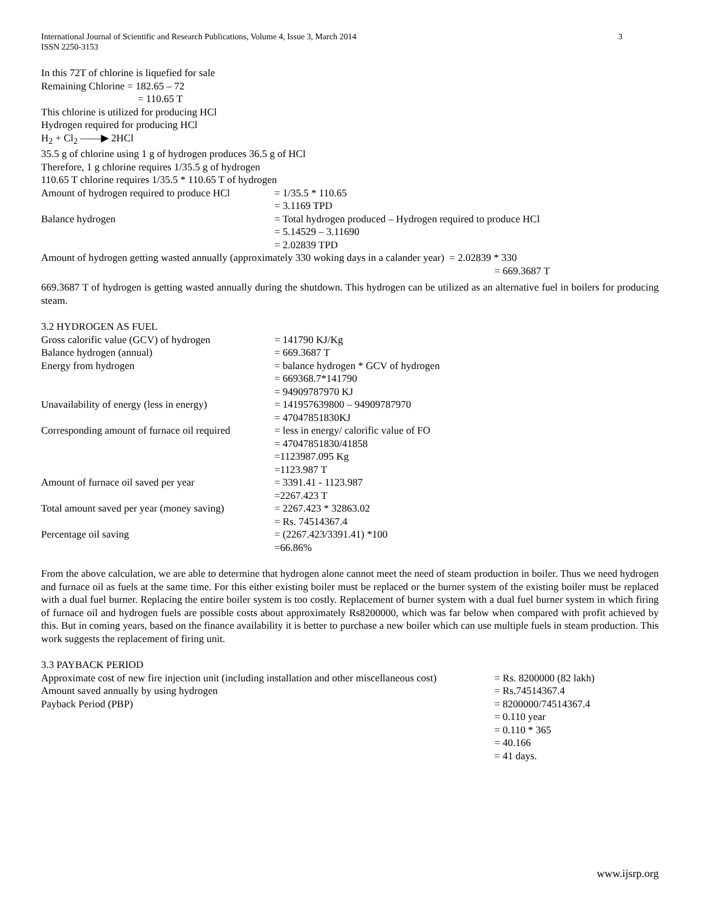3 International Journal of Scientific and Research Publications, Volume 4, Issue 3, March 2014
ISSN 2250-3153
In this 72T of chlorine is liquefied for sale
Remaining Chlorine = 182.65 – 72
= 110.65 T
This chlorine is utilized for producing HCl
Hydrogen required for producing HCl
H<sub>2</sub> + Cl<sub>2</sub> ——▶ 2HCl
35.5 g of chlorine using 1 g of hydrogen produces 36.5 g of HCl
Therefore, 1 g chlorine requires 1/35.5 g of hydrogen
110.65 T chlorine requires 1/35.5 * 110.65 T of hydrogen
Amount of hydrogen required to produce HCl = 1/35.5 * 110.65
= 3.1169 TPD
Balance hydrogen = Total hydrogen produced – Hydrogen required to produce HCl
= 5.14529 – 3.11690
= 2.02839 TPD
Amount of hydrogen getting wasted annually (approximately 330 woking days in a calander year) = 2.02839 * 330
= 669.3687 T
669.3687 T of hydrogen is getting wasted annually during the shutdown. This hydrogen can be utilized as an alternative fuel in boilers for producing steam.
3.2 HYDROGEN AS FUEL
Gross calorific value (GCV) of hydrogen = 141790 KJ/Kg
Balance hydrogen (annual) = 669.3687 T
Energy from hydrogen = balance hydrogen * GCV of hydrogen
= 669368.7*141790
= 94909787970 KJ
Unavailability of energy (less in energy) = 141957639800 – 94909787970
= 47047851830KJ
Corresponding amount of furnace oil required = less in energy/ calorific value of FO
= 47047851830/41858
=1123987.095 Kg
=1123.987 T
Amount of furnace oil saved per year = 3391.41 - 1123.987
=2267.423 T
Total amount saved per year (money saving) = 2267.423 * 32863.02
= Rs. 74514367.4
Percentage oil saving = (2267.423/3391.41) *100
=66.86%
From the above calculation, we are able to determine that hydrogen alone cannot meet the need of steam production in boiler. Thus we need hydrogen and furnace oil as fuels at the same time. For this either existing boiler must be replaced or the burner system of the existing boiler must be replaced with a dual fuel burner. Replacing the entire boiler system is too costly. Replacement of burner system with a dual fuel burner system in which firing of furnace oil and hydrogen fuels are possible costs about approximately Rs8200000, which was far below when compared with profit achieved by this. But in coming years, based on the finance availability it is better to purchase a new boiler which can use multiple fuels in steam production. This work suggests the replacement of firing unit.
3.3 PAYBACK PERIOD
Approximate cost of new fire injection unit (including installation and other miscellaneous cost) = Rs. 8200000 (82 lakh)
Amount saved annually by using hydrogen = Rs.74514367.4
Payback Period (PBP) = 8200000/74514367.4
= 0.110 year
= 0.110 * 365
= 40.166
= 41 days.
www.ijsrp.org